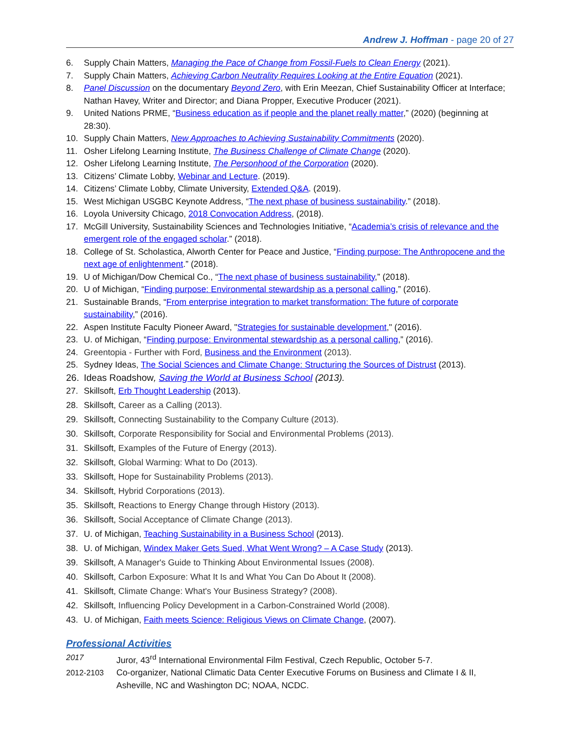Andrew J. Hoffman - page 20 of 27
6. Supply Chain Matters, Managing the Pace of Change from Fossil-Fuels to Clean Energy (2021).
7. Supply Chain Matters, Achieving Carbon Neutrality Requires Looking at the Entire Equation (2021).
8. Panel Discussion on the documentary Beyond Zero, with Erin Meezan, Chief Sustainability Officer at Interface; Nathan Havey, Writer and Director; and Diana Propper, Executive Producer (2021).
9. United Nations PRME, “Business education as if people and the planet really matter,” (2020) (beginning at 28:30).
10. Supply Chain Matters, New Approaches to Achieving Sustainability Commitments (2020).
11. Osher Lifelong Learning Institute, The Business Challenge of Climate Change (2020).
12. Osher Lifelong Learning Institute, The Personhood of the Corporation (2020).
13. Citizens’ Climate Lobby, Webinar and Lecture. (2019).
14. Citizens’ Climate Lobby, Climate University, Extended Q&A. (2019).
15. West Michigan USGBC Keynote Address, “The next phase of business sustainability.” (2018).
16. Loyola University Chicago, 2018 Convocation Address, (2018).
17. McGill University, Sustainability Sciences and Technologies Initiative, “Academia’s crisis of relevance and the emergent role of the engaged scholar.” (2018).
18. College of St. Scholastica, Alworth Center for Peace and Justice, “Finding purpose: The Anthropocene and the next age of enlightenment.” (2018).
19. U of Michigan/Dow Chemical Co., “The next phase of business sustainability,” (2018).
20. U of Michigan, “Finding purpose: Environmental stewardship as a personal calling,” (2016).
21. Sustainable Brands, “From enterprise integration to market transformation: The future of corporate sustainability,” (2016).
22. Aspen Institute Faculty Pioneer Award, "Strategies for sustainable development," (2016).
23. U. of Michigan, “Finding purpose: Environmental stewardship as a personal calling,” (2016).
24. Greentopia - Further with Ford, Business and the Environment (2013).
25. Sydney Ideas, The Social Sciences and Climate Change: Structuring the Sources of Distrust (2013).
26. Ideas Roadshow, Saving the World at Business School (2013).
27. Skillsoft, Erb Thought Leadership (2013).
28. Skillsoft, Career as a Calling (2013).
29. Skillsoft, Connecting Sustainability to the Company Culture (2013).
30. Skillsoft, Corporate Responsibility for Social and Environmental Problems (2013).
31. Skillsoft, Examples of the Future of Energy (2013).
32. Skillsoft, Global Warming: What to Do (2013).
33. Skillsoft, Hope for Sustainability Problems (2013).
34. Skillsoft, Hybrid Corporations (2013).
35. Skillsoft, Reactions to Energy Change through History (2013).
36. Skillsoft, Social Acceptance of Climate Change (2013).
37. U. of Michigan, Teaching Sustainability in a Business School (2013).
38. U. of Michigan, Windex Maker Gets Sued, What Went Wrong? – A Case Study (2013).
39. Skillsoft, A Manager's Guide to Thinking About Environmental Issues (2008).
40. Skillsoft, Carbon Exposure: What It Is and What You Can Do About It (2008).
41. Skillsoft, Climate Change: What's Your Business Strategy? (2008).
42. Skillsoft, Influencing Policy Development in a Carbon-Constrained World (2008).
43. U. of Michigan, Faith meets Science: Religious Views on Climate Change, (2007).
Professional Activities
2017 Juror, 43<sup>rd</sup> International Environmental Film Festival, Czech Republic, October 5-7.
2012-2103 Co-organizer, National Climatic Data Center Executive Forums on Business and Climate I & II, Asheville, NC and Washington DC; NOAA, NCDC.